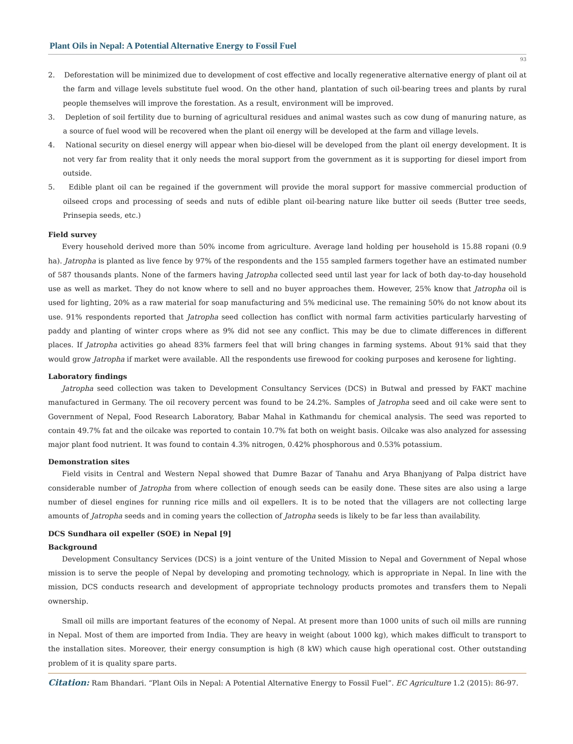Plant Oils in Nepal: A Potential Alternative Energy to Fossil Fuel
93
2. Deforestation will be minimized due to development of cost effective and locally regenerative alternative energy of plant oil at the farm and village levels substitute fuel wood. On the other hand, plantation of such oil-bearing trees and plants by rural people themselves will improve the forestation. As a result, environment will be improved.
3. Depletion of soil fertility due to burning of agricultural residues and animal wastes such as cow dung of manuring nature, as a source of fuel wood will be recovered when the plant oil energy will be developed at the farm and village levels.
4. National security on diesel energy will appear when bio-diesel will be developed from the plant oil energy development. It is not very far from reality that it only needs the moral support from the government as it is supporting for diesel import from outside.
5. Edible plant oil can be regained if the government will provide the moral support for massive commercial production of oilseed crops and processing of seeds and nuts of edible plant oil-bearing nature like butter oil seeds (Butter tree seeds, Prinsepia seeds, etc.)
Field survey
Every household derived more than 50% income from agriculture. Average land holding per household is 15.88 ropani (0.9 ha). Jatropha is planted as live fence by 97% of the respondents and the 155 sampled farmers together have an estimated number of 587 thousands plants. None of the farmers having Jatropha collected seed until last year for lack of both day-to-day household use as well as market. They do not know where to sell and no buyer approaches them. However, 25% know that Jatropha oil is used for lighting, 20% as a raw material for soap manufacturing and 5% medicinal use. The remaining 50% do not know about its use. 91% respondents reported that Jatropha seed collection has conflict with normal farm activities particularly harvesting of paddy and planting of winter crops where as 9% did not see any conflict. This may be due to climate differences in different places. If Jatropha activities go ahead 83% farmers feel that will bring changes in farming systems. About 91% said that they would grow Jatropha if market were available. All the respondents use firewood for cooking purposes and kerosene for lighting.
Laboratory findings
Jatropha seed collection was taken to Development Consultancy Services (DCS) in Butwal and pressed by FAKT machine manufactured in Germany. The oil recovery percent was found to be 24.2%. Samples of Jatropha seed and oil cake were sent to Government of Nepal, Food Research Laboratory, Babar Mahal in Kathmandu for chemical analysis. The seed was reported to contain 49.7% fat and the oilcake was reported to contain 10.7% fat both on weight basis. Oilcake was also analyzed for assessing major plant food nutrient. It was found to contain 4.3% nitrogen, 0.42% phosphorous and 0.53% potassium.
Demonstration sites
Field visits in Central and Western Nepal showed that Dumre Bazar of Tanahu and Arya Bhanjyang of Palpa district have considerable number of Jatropha from where collection of enough seeds can be easily done. These sites are also using a large number of diesel engines for running rice mills and oil expellers. It is to be noted that the villagers are not collecting large amounts of Jatropha seeds and in coming years the collection of Jatropha seeds is likely to be far less than availability.
DCS Sundhara oil expeller (SOE) in Nepal [9]
Background
Development Consultancy Services (DCS) is a joint venture of the United Mission to Nepal and Government of Nepal whose mission is to serve the people of Nepal by developing and promoting technology, which is appropriate in Nepal. In line with the mission, DCS conducts research and development of appropriate technology products promotes and transfers them to Nepali ownership.
Small oil mills are important features of the economy of Nepal. At present more than 1000 units of such oil mills are running in Nepal. Most of them are imported from India. They are heavy in weight (about 1000 kg), which makes difficult to transport to the installation sites. Moreover, their energy consumption is high (8 kW) which cause high operational cost. Other outstanding problem of it is quality spare parts.
Citation: Ram Bhandari. “Plant Oils in Nepal: A Potential Alternative Energy to Fossil Fuel”. EC Agriculture 1.2 (2015): 86-97.